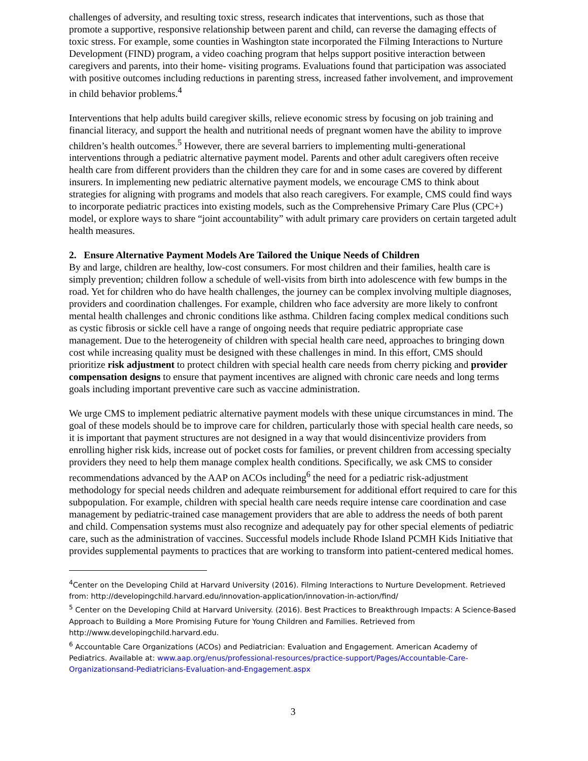challenges of adversity, and resulting toxic stress, research indicates that interventions, such as those that promote a supportive, responsive relationship between parent and child, can reverse the damaging effects of toxic stress. For example, some counties in Washington state incorporated the Filming Interactions to Nurture Development (FIND) program, a video coaching program that helps support positive interaction between caregivers and parents, into their home- visiting programs. Evaluations found that participation was associated with positive outcomes including reductions in parenting stress, increased father involvement, and improvement in child behavior problems.<sup>4</sup>
Interventions that help adults build caregiver skills, relieve economic stress by focusing on job training and financial literacy, and support the health and nutritional needs of pregnant women have the ability to improve children’s health outcomes.<sup>5</sup> However, there are several barriers to implementing multi-generational interventions through a pediatric alternative payment model. Parents and other adult caregivers often receive health care from different providers than the children they care for and in some cases are covered by different insurers. In implementing new pediatric alternative payment models, we encourage CMS to think about strategies for aligning with programs and models that also reach caregivers. For example, CMS could find ways to incorporate pediatric practices into existing models, such as the Comprehensive Primary Care Plus (CPC+) model, or explore ways to share “joint accountability” with adult primary care providers on certain targeted adult health measures.
2. Ensure Alternative Payment Models Are Tailored the Unique Needs of Children
By and large, children are healthy, low-cost consumers. For most children and their families, health care is simply prevention; children follow a schedule of well-visits from birth into adolescence with few bumps in the road. Yet for children who do have health challenges, the journey can be complex involving multiple diagnoses, providers and coordination challenges. For example, children who face adversity are more likely to confront mental health challenges and chronic conditions like asthma. Children facing complex medical conditions such as cystic fibrosis or sickle cell have a range of ongoing needs that require pediatric appropriate case management. Due to the heterogeneity of children with special health care need, approaches to bringing down cost while increasing quality must be designed with these challenges in mind. In this effort, CMS should prioritize risk adjustment to protect children with special health care needs from cherry picking and provider compensation designs to ensure that payment incentives are aligned with chronic care needs and long terms goals including important preventive care such as vaccine administration.
We urge CMS to implement pediatric alternative payment models with these unique circumstances in mind. The goal of these models should be to improve care for children, particularly those with special health care needs, so it is important that payment structures are not designed in a way that would disincentivize providers from enrolling higher risk kids, increase out of pocket costs for families, or prevent children from accessing specialty providers they need to help them manage complex health conditions. Specifically, we ask CMS to consider recommendations advanced by the AAP on ACOs including<sup>6</sup> the need for a pediatric risk-adjustment methodology for special needs children and adequate reimbursement for additional effort required to care for this subpopulation. For example, children with special health care needs require intense care coordination and case management by pediatric-trained case management providers that are able to address the needs of both parent and child. Compensation systems must also recognize and adequately pay for other special elements of pediatric care, such as the administration of vaccines. Successful models include Rhode Island PCMH Kids Initiative that provides supplemental payments to practices that are working to transform into patient-centered medical homes.
<sup>4</sup> Center on the Developing Child at Harvard University (2016). Filming Interactions to Nurture Development. Retrieved from: http://developingchild.harvard.edu/innovation-application/innovation-in-action/find/
<sup>5</sup> Center on the Developing Child at Harvard University. (2016). Best Practices to Breakthrough Impacts: A Science-Based Approach to Building a More Promising Future for Young Children and Families. Retrieved from http://www.developingchild.harvard.edu.
<sup>6</sup> Accountable Care Organizations (ACOs) and Pediatrician: Evaluation and Engagement. American Academy of Pediatrics. Available at: www.aap.org/enus/professional-resources/practice-support/Pages/Accountable-Care-Organizationsand-Pediatricians-Evaluation-and-Engagement.aspx
3